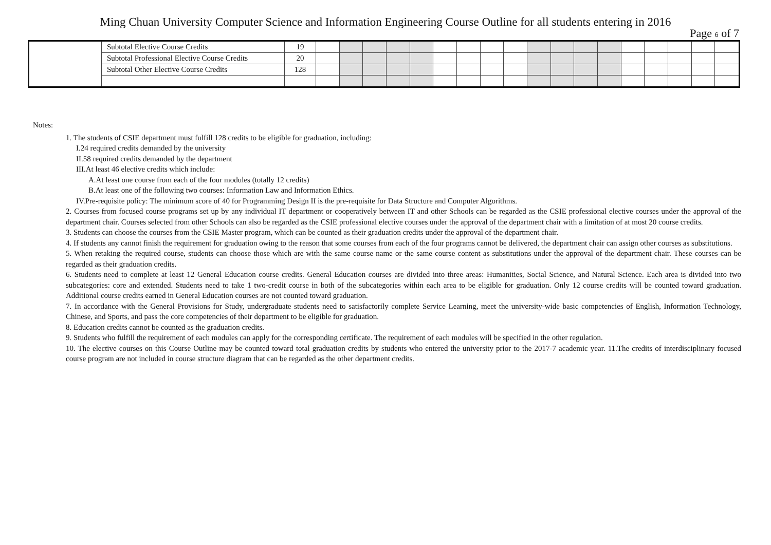Ming Chuan University Computer Science and Information Engineering Course Outline for all students entering in 2016
Page 6 of 7
| | Subtotal Elective Course Credits | 19 | | | | | | | | | | | | | | | | | | |
| | Subtotal Professional Elective Course Credits | 20 | | | | | | | | | | | | | | | | | | |
| | Subtotal Other Elective Course Credits | 128 | | | | | | | | | | | | | | | | | | |
Notes:
1. The students of CSIE department must fulfill 128 credits to be eligible for graduation, including:
I.24 required credits demanded by the university
II.58 required credits demanded by the department
III.At least 46 elective credits which include:
A.At least one course from each of the four modules (totally 12 credits)
B.At least one of the following two courses: Information Law and Information Ethics.
IV.Pre-requisite policy: The minimum score of 40 for Programming Design II is the pre-requisite for Data Structure and Computer Algorithms.
2. Courses from focused course programs set up by any individual IT department or cooperatively between IT and other Schools can be regarded as the CSIE professional elective courses under the approval of the department chair. Courses selected from other Schools can also be regarded as the CSIE professional elective courses under the approval of the department chair with a limitation of at most 20 course credits.
3. Students can choose the courses from the CSIE Master program, which can be counted as their graduation credits under the approval of the department chair.
4. If students any cannot finish the requirement for graduation owing to the reason that some courses from each of the four programs cannot be delivered, the department chair can assign other courses as substitutions.
5. When retaking the required course, students can choose those which are with the same course name or the same course content as substitutions under the approval of the department chair. These courses can be regarded as their graduation credits.
6. Students need to complete at least 12 General Education course credits. General Education courses are divided into three areas: Humanities, Social Science, and Natural Science. Each area is divided into two subcategories: core and extended. Students need to take 1 two-credit course in both of the subcategories within each area to be eligible for graduation. Only 12 course credits will be counted toward graduation. Additional course credits earned in General Education courses are not counted toward graduation.
7. In accordance with the General Provisions for Study, undergraduate students need to satisfactorily complete Service Learning, meet the university-wide basic competencies of English, Information Technology, Chinese, and Sports, and pass the core competencies of their department to be eligible for graduation.
8. Education credits cannot be counted as the graduation credits.
9. Students who fulfill the requirement of each modules can apply for the corresponding certificate. The requirement of each modules will be specified in the other regulation.
10. The elective courses on this Course Outline may be counted toward total graduation credits by students who entered the university prior to the 2017-7 academic year. 11.The credits of interdisciplinary focused course program are not included in course structure diagram that can be regarded as the other department credits.